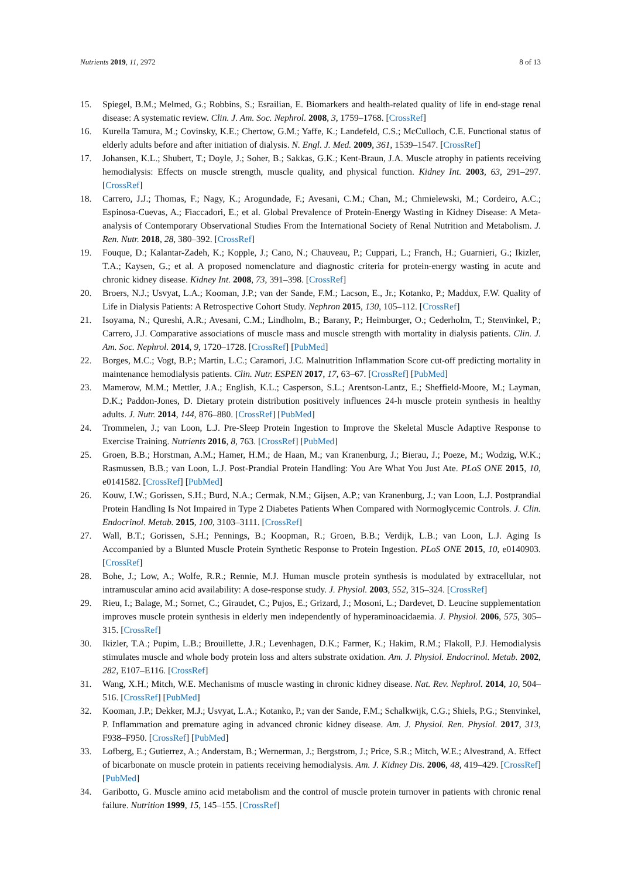Nutrients 2019, 11, 2972 8 of 13
15. Spiegel, B.M.; Melmed, G.; Robbins, S.; Esrailian, E. Biomarkers and health-related quality of life in end-stage renal disease: A systematic review. Clin. J. Am. Soc. Nephrol. 2008, 3, 1759–1768. [CrossRef]
16. Kurella Tamura, M.; Covinsky, K.E.; Chertow, G.M.; Yaffe, K.; Landefeld, C.S.; McCulloch, C.E. Functional status of elderly adults before and after initiation of dialysis. N. Engl. J. Med. 2009, 361, 1539–1547. [CrossRef]
17. Johansen, K.L.; Shubert, T.; Doyle, J.; Soher, B.; Sakkas, G.K.; Kent-Braun, J.A. Muscle atrophy in patients receiving hemodialysis: Effects on muscle strength, muscle quality, and physical function. Kidney Int. 2003, 63, 291–297. [CrossRef]
18. Carrero, J.J.; Thomas, F.; Nagy, K.; Arogundade, F.; Avesani, C.M.; Chan, M.; Chmielewski, M.; Cordeiro, A.C.; Espinosa-Cuevas, A.; Fiaccadori, E.; et al. Global Prevalence of Protein-Energy Wasting in Kidney Disease: A Meta-analysis of Contemporary Observational Studies From the International Society of Renal Nutrition and Metabolism. J. Ren. Nutr. 2018, 28, 380–392. [CrossRef]
19. Fouque, D.; Kalantar-Zadeh, K.; Kopple, J.; Cano, N.; Chauveau, P.; Cuppari, L.; Franch, H.; Guarnieri, G.; Ikizler, T.A.; Kaysen, G.; et al. A proposed nomenclature and diagnostic criteria for protein-energy wasting in acute and chronic kidney disease. Kidney Int. 2008, 73, 391–398. [CrossRef]
20. Broers, N.J.; Usvyat, L.A.; Kooman, J.P.; van der Sande, F.M.; Lacson, E., Jr.; Kotanko, P.; Maddux, F.W. Quality of Life in Dialysis Patients: A Retrospective Cohort Study. Nephron 2015, 130, 105–112. [CrossRef]
21. Isoyama, N.; Qureshi, A.R.; Avesani, C.M.; Lindholm, B.; Barany, P.; Heimburger, O.; Cederholm, T.; Stenvinkel, P.; Carrero, J.J. Comparative associations of muscle mass and muscle strength with mortality in dialysis patients. Clin. J. Am. Soc. Nephrol. 2014, 9, 1720–1728. [CrossRef] [PubMed]
22. Borges, M.C.; Vogt, B.P.; Martin, L.C.; Caramori, J.C. Malnutrition Inflammation Score cut-off predicting mortality in maintenance hemodialysis patients. Clin. Nutr. ESPEN 2017, 17, 63–67. [CrossRef] [PubMed]
23. Mamerow, M.M.; Mettler, J.A.; English, K.L.; Casperson, S.L.; Arentson-Lantz, E.; Sheffield-Moore, M.; Layman, D.K.; Paddon-Jones, D. Dietary protein distribution positively influences 24-h muscle protein synthesis in healthy adults. J. Nutr. 2014, 144, 876–880. [CrossRef] [PubMed]
24. Trommelen, J.; van Loon, L.J. Pre-Sleep Protein Ingestion to Improve the Skeletal Muscle Adaptive Response to Exercise Training. Nutrients 2016, 8, 763. [CrossRef] [PubMed]
25. Groen, B.B.; Horstman, A.M.; Hamer, H.M.; de Haan, M.; van Kranenburg, J.; Bierau, J.; Poeze, M.; Wodzig, W.K.; Rasmussen, B.B.; van Loon, L.J. Post-Prandial Protein Handling: You Are What You Just Ate. PLoS ONE 2015, 10, e0141582. [CrossRef] [PubMed]
26. Kouw, I.W.; Gorissen, S.H.; Burd, N.A.; Cermak, N.M.; Gijsen, A.P.; van Kranenburg, J.; van Loon, L.J. Postprandial Protein Handling Is Not Impaired in Type 2 Diabetes Patients When Compared with Normoglycemic Controls. J. Clin. Endocrinol. Metab. 2015, 100, 3103–3111. [CrossRef]
27. Wall, B.T.; Gorissen, S.H.; Pennings, B.; Koopman, R.; Groen, B.B.; Verdijk, L.B.; van Loon, L.J. Aging Is Accompanied by a Blunted Muscle Protein Synthetic Response to Protein Ingestion. PLoS ONE 2015, 10, e0140903. [CrossRef]
28. Bohe, J.; Low, A.; Wolfe, R.R.; Rennie, M.J. Human muscle protein synthesis is modulated by extracellular, not intramuscular amino acid availability: A dose-response study. J. Physiol. 2003, 552, 315–324. [CrossRef]
29. Rieu, I.; Balage, M.; Sornet, C.; Giraudet, C.; Pujos, E.; Grizard, J.; Mosoni, L.; Dardevet, D. Leucine supplementation improves muscle protein synthesis in elderly men independently of hyperaminoacidaemia. J. Physiol. 2006, 575, 305–315. [CrossRef]
30. Ikizler, T.A.; Pupim, L.B.; Brouillette, J.R.; Levenhagen, D.K.; Farmer, K.; Hakim, R.M.; Flakoll, P.J. Hemodialysis stimulates muscle and whole body protein loss and alters substrate oxidation. Am. J. Physiol. Endocrinol. Metab. 2002, 282, E107–E116. [CrossRef]
31. Wang, X.H.; Mitch, W.E. Mechanisms of muscle wasting in chronic kidney disease. Nat. Rev. Nephrol. 2014, 10, 504–516. [CrossRef] [PubMed]
32. Kooman, J.P.; Dekker, M.J.; Usvyat, L.A.; Kotanko, P.; van der Sande, F.M.; Schalkwijk, C.G.; Shiels, P.G.; Stenvinkel, P. Inflammation and premature aging in advanced chronic kidney disease. Am. J. Physiol. Ren. Physiol. 2017, 313, F938–F950. [CrossRef] [PubMed]
33. Lofberg, E.; Gutierrez, A.; Anderstam, B.; Wernerman, J.; Bergstrom, J.; Price, S.R.; Mitch, W.E.; Alvestrand, A. Effect of bicarbonate on muscle protein in patients receiving hemodialysis. Am. J. Kidney Dis. 2006, 48, 419–429. [CrossRef] [PubMed]
34. Garibotto, G. Muscle amino acid metabolism and the control of muscle protein turnover in patients with chronic renal failure. Nutrition 1999, 15, 145–155. [CrossRef]